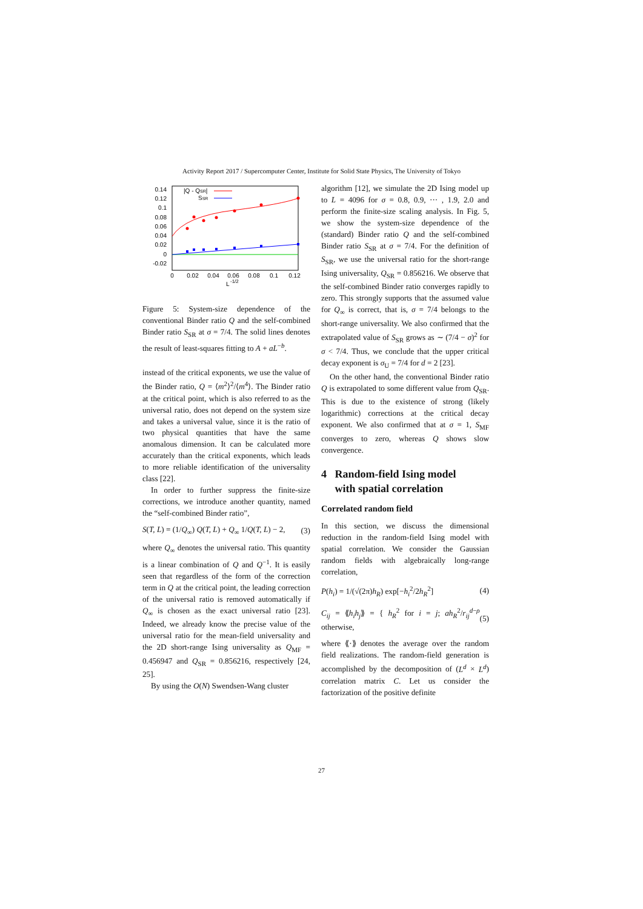Activity Report 2017 / Supercomputer Center, Institute for Solid State Physics, The University of Tokyo
0.14
0.12
0.1
0.08
0.06
0.04
0.02
0
-0.02
0
0.02
0.04
0.06
0.08
0.1
0.12
L
-1/2
|Q - QSR|
SSR
Figure 5: System-size dependence of the conventional Binder ratio Q and the self-combined Binder ratio S<sub>SR</sub> at σ = 7/4. The solid lines denotes the result of least-squares fitting to A + aL<sup>−b</sup>.
instead of the critical exponents, we use the value of the Binder ratio, Q = ⟨m<sup>2</sup>⟩<sup>2</sup>/⟨m<sup>4</sup>⟩. The Binder ratio at the critical point, which is also referred to as the universal ratio, does not depend on the system size and takes a universal value, since it is the ratio of two physical quantities that have the same anomalous dimension. It can be calculated more accurately than the critical exponents, which leads to more reliable identification of the universality class [22].
In order to further suppress the finite-size corrections, we introduce another quantity, named the “self-combined Binder ratio”,
S(T, L) = (1/Q<sub>∞</sub>) Q(T, L) + Q<sub>∞</sub> 1/Q(T, L) − 2, (3)
where Q<sub>∞</sub> denotes the universal ratio. This quantity is a linear combination of Q and Q<sup>−1</sup>. It is easily seen that regardless of the form of the correction term in Q at the critical point, the leading correction of the universal ratio is removed automatically if Q<sub>∞</sub> is chosen as the exact universal ratio [23]. Indeed, we already know the precise value of the universal ratio for the mean-field universality and the 2D short-range Ising universality as Q<sub>MF</sub> = 0.456947 and Q<sub>SR</sub> = 0.856216, respectively [24, 25].
By using the O(N) Swendsen-Wang cluster
algorithm [12], we simulate the 2D Ising model up to L = 4096 for σ = 0.8, 0.9, ··· , 1.9, 2.0 and perform the finite-size scaling analysis. In Fig. 5, we show the system-size dependence of the (standard) Binder ratio Q and the self-combined Binder ratio S<sub>SR</sub> at σ = 7/4. For the definition of S<sub>SR</sub>, we use the universal ratio for the short-range Ising universality, Q<sub>SR</sub> = 0.856216. We observe that the self-combined Binder ratio converges rapidly to zero. This strongly supports that the assumed value for Q<sub>∞</sub> is correct, that is, σ = 7/4 belongs to the short-range universality. We also confirmed that the extrapolated value of S<sub>SR</sub> grows as ∼ (7/4 − σ)<sup>2</sup> for σ < 7/4. Thus, we conclude that the upper critical decay exponent is σ<sub>U</sub> = 7/4 for d = 2 [23].
On the other hand, the conventional Binder ratio Q is extrapolated to some different value from Q<sub>SR</sub>. This is due to the existence of strong (likely logarithmic) corrections at the critical decay exponent. We also confirmed that at σ = 1, S<sub>MF</sub> converges to zero, whereas Q shows slow convergence.
4 Random-field Ising model
with spatial correlation
Correlated random field
In this section, we discuss the dimensional reduction in the random-field Ising model with spatial correlation. We consider the Gaussian random fields with algebraically long-range correlation,
P(h<sub>i</sub>) = 1/(√(2π)h<sub>R</sub>) exp[−h<sub>i</sub><sup>2</sup>/2h<sub>R</sub><sup>2</sup>] (4)
C<sub>ij</sub> = ⟪h<sub>i</sub>h<sub>j</sub>⟫ = { h<sub>R</sub><sup>2</sup> for i = j; ah<sub>R</sub><sup>2</sup>/r<sub>ij</sub><sup>d−ρ</sup> otherwise, (5)
where ⟪·⟫ denotes the average over the random field realizations. The random-field generation is accomplished by the decomposition of (L<sup>d</sup> × L<sup>d</sup>) correlation matrix C. Let us consider the factorization of the positive definite
27